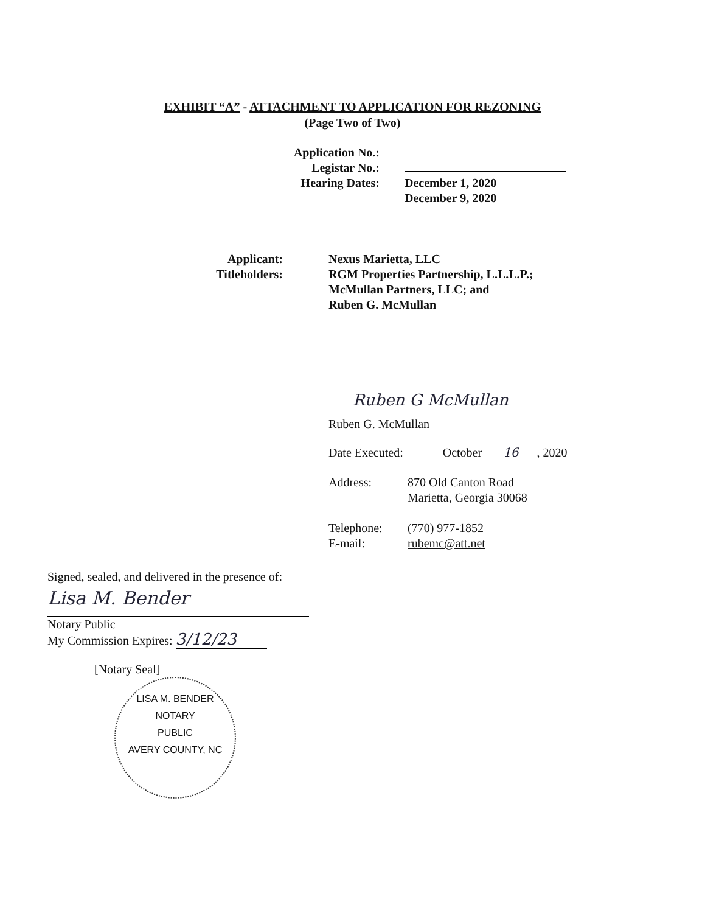EXHIBIT “A” - ATTACHMENT TO APPLICATION FOR REZONING
(Page Two of Two)
Application No.:
Legistar No.:
Hearing Dates: December 1, 2020
December 9, 2020
Applicant: Nexus Marietta, LLC
Titleholders: RGM Properties Partnership, L.L.L.P.;
McMullan Partners, LLC; and
Ruben G. McMullan
Ruben G McMullan
Ruben G. McMullan
Date Executed: October 16, 2020
Address: 870 Old Canton Road
Marietta, Georgia 30068
Telephone: (770) 977-1852
E-mail: rubemc@att.net
Signed, sealed, and delivered in the presence of:
Lisa M. Bender
Notary Public
My Commission Expires: 3/12/23
[Notary Seal]
LISA M. BENDER
NOTARY
PUBLIC
AVERY COUNTY, NC